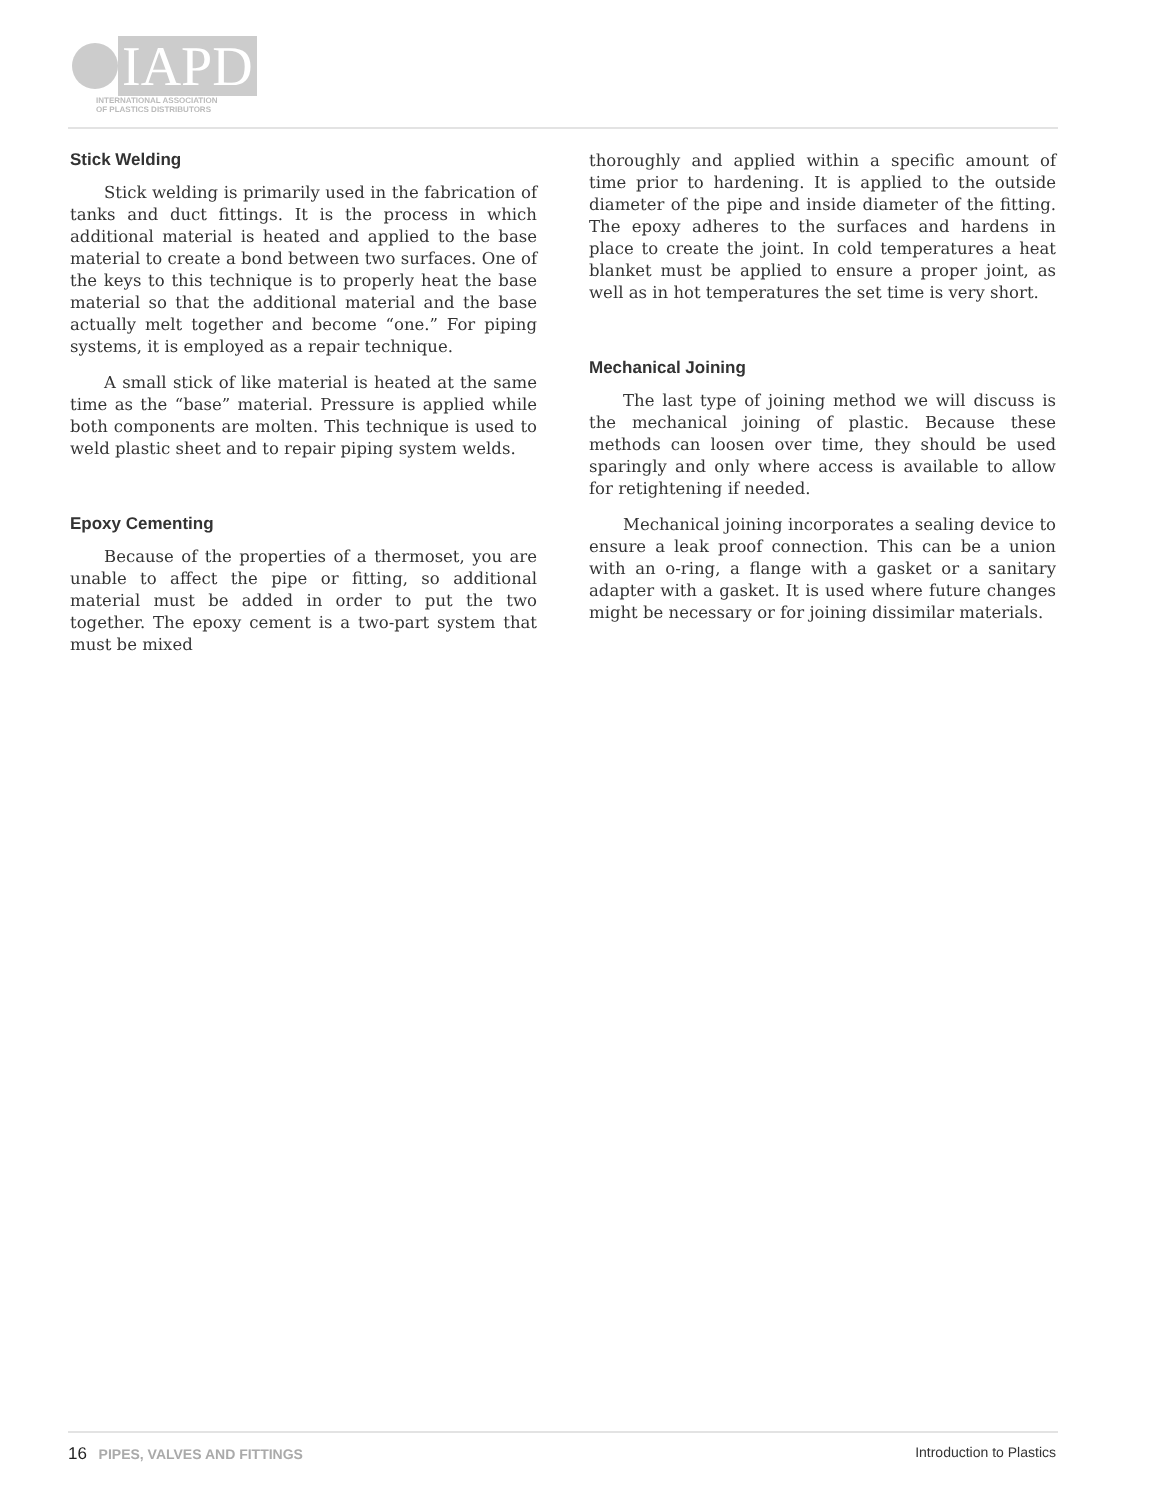IAPD
INTERNATIONAL ASSOCIATION
OF PLASTICS DISTRIBUTORS
Stick Welding
Stick welding is primarily used in the fabrication of tanks and duct fittings. It is the process in which additional material is heated and applied to the base material to create a bond between two surfaces. One of the keys to this technique is to properly heat the base material so that the additional material and the base actually melt together and become “one.” For piping systems, it is employed as a repair technique.
A small stick of like material is heated at the same time as the “base” material. Pressure is applied while both components are molten. This technique is used to weld plastic sheet and to repair piping system welds.
Epoxy Cementing
Because of the properties of a thermoset, you are unable to affect the pipe or fitting, so additional material must be added in order to put the two together. The epoxy cement is a two-part system that must be mixed
thoroughly and applied within a specific amount of time prior to hardening. It is applied to the outside diameter of the pipe and inside diameter of the fitting. The epoxy adheres to the surfaces and hardens in place to create the joint. In cold temperatures a heat blanket must be applied to ensure a proper joint, as well as in hot temperatures the set time is very short.
Mechanical Joining
The last type of joining method we will discuss is the mechanical joining of plastic. Because these methods can loosen over time, they should be used sparingly and only where access is available to allow for retightening if needed.
Mechanical joining incorporates a sealing device to ensure a leak proof connection. This can be a union with an o-ring, a flange with a gasket or a sanitary adapter with a gasket. It is used where future changes might be necessary or for joining dissimilar materials.
16 PIPES, VALVES AND FITTINGS
Introduction to Plastics